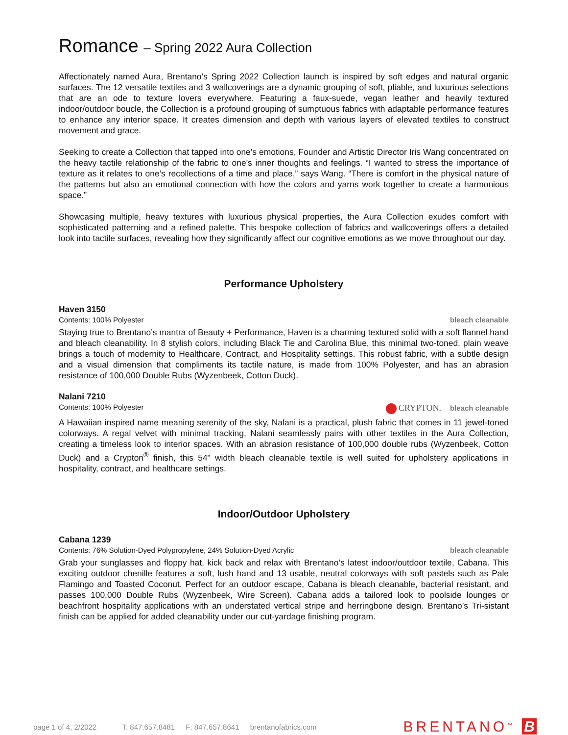Romance – Spring 2022 Aura Collection
Affectionately named Aura, Brentano’s Spring 2022 Collection launch is inspired by soft edges and natural organic surfaces. The 12 versatile textiles and 3 wallcoverings are a dynamic grouping of soft, pliable, and luxurious selections that are an ode to texture lovers everywhere. Featuring a faux-suede, vegan leather and heavily textured indoor/outdoor boucle, the Collection is a profound grouping of sumptuous fabrics with adaptable performance features to enhance any interior space. It creates dimension and depth with various layers of elevated textiles to construct movement and grace.
Seeking to create a Collection that tapped into one’s emotions, Founder and Artistic Director Iris Wang concentrated on the heavy tactile relationship of the fabric to one’s inner thoughts and feelings. “I wanted to stress the importance of texture as it relates to one’s recollections of a time and place,” says Wang. “There is comfort in the physical nature of the patterns but also an emotional connection with how the colors and yarns work together to create a harmonious space.”
Showcasing multiple, heavy textures with luxurious physical properties, the Aura Collection exudes comfort with sophisticated patterning and a refined palette. This bespoke collection of fabrics and wallcoverings offers a detailed look into tactile surfaces, revealing how they significantly affect our cognitive emotions as we move throughout our day.
Performance Upholstery
Haven 3150
Contents: 100% Polyester bleach cleanable
Staying true to Brentano’s mantra of Beauty + Performance, Haven is a charming textured solid with a soft flannel hand and bleach cleanability. In 8 stylish colors, including Black Tie and Carolina Blue, this minimal two-toned, plain weave brings a touch of modernity to Healthcare, Contract, and Hospitality settings. This robust fabric, with a subtle design and a visual dimension that compliments its tactile nature, is made from 100% Polyester, and has an abrasion resistance of 100,000 Double Rubs (Wyzenbeek, Cotton Duck).
Nalani 7210
Contents: 100% Polyester CRYPTON. bleach cleanable
A Hawaiian inspired name meaning serenity of the sky, Nalani is a practical, plush fabric that comes in 11 jewel-toned colorways. A regal velvet with minimal tracking, Nalani seamlessly pairs with other textiles in the Aura Collection, creating a timeless look to interior spaces. With an abrasion resistance of 100,000 double rubs (Wyzenbeek, Cotton Duck) and a Crypton<sup>®</sup> finish, this 54" width bleach cleanable textile is well suited for upholstery applications in hospitality, contract, and healthcare settings.
Indoor/Outdoor Upholstery
Cabana 1239
Contents: 76% Solution-Dyed Polypropylene, 24% Solution-Dyed Acrylic bleach cleanable
Grab your sunglasses and floppy hat, kick back and relax with Brentano’s latest indoor/outdoor textile, Cabana. This exciting outdoor chenille features a soft, lush hand and 13 usable, neutral colorways with soft pastels such as Pale Flamingo and Toasted Coconut. Perfect for an outdoor escape, Cabana is bleach cleanable, bacterial resistant, and passes 100,000 Double Rubs (Wyzenbeek, Wire Screen). Cabana adds a tailored look to poolside lounges or beachfront hospitality applications with an understated vertical stripe and herringbone design. Brentano’s Tri-sistant finish can be applied for added cleanability under our cut-yardage finishing program.
page 1 of 4, 2/2022 T: 847.657.8481 F: 847.657.8641 brentanofabrics.com
BRENTANO<sup>™</sup> B